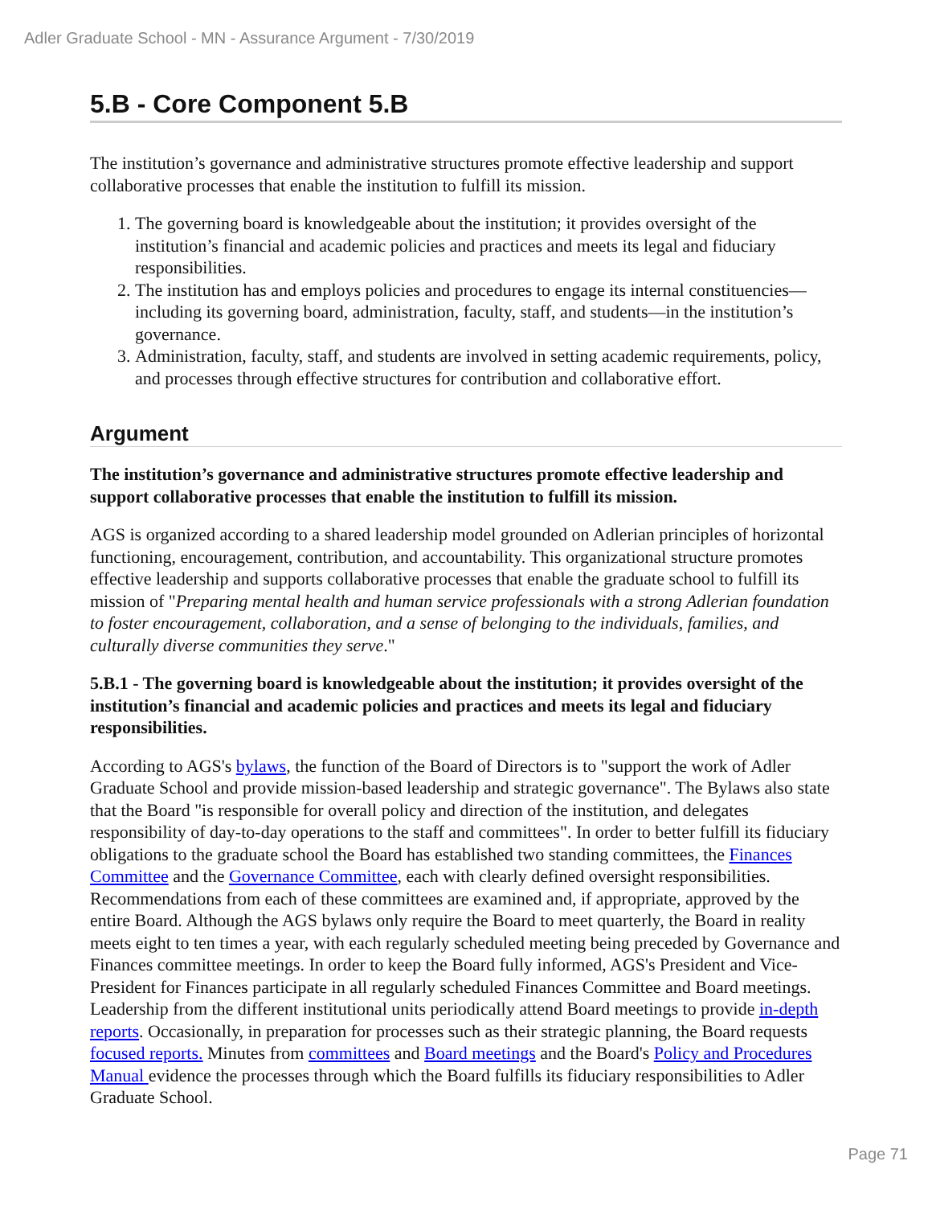Adler Graduate School - MN - Assurance Argument - 7/30/2019
5.B - Core Component 5.B
The institution’s governance and administrative structures promote effective leadership and support collaborative processes that enable the institution to fulfill its mission.
1. The governing board is knowledgeable about the institution; it provides oversight of the institution’s financial and academic policies and practices and meets its legal and fiduciary responsibilities.
2. The institution has and employs policies and procedures to engage its internal constituencies—including its governing board, administration, faculty, staff, and students—in the institution’s governance.
3. Administration, faculty, staff, and students are involved in setting academic requirements, policy, and processes through effective structures for contribution and collaborative effort.
Argument
The institution’s governance and administrative structures promote effective leadership and support collaborative processes that enable the institution to fulfill its mission.
AGS is organized according to a shared leadership model grounded on Adlerian principles of horizontal functioning, encouragement, contribution, and accountability. This organizational structure promotes effective leadership and supports collaborative processes that enable the graduate school to fulfill its mission of "Preparing mental health and human service professionals with a strong Adlerian foundation to foster encouragement, collaboration, and a sense of belonging to the individuals, families, and culturally diverse communities they serve."
5.B.1 - The governing board is knowledgeable about the institution; it provides oversight of the institution’s financial and academic policies and practices and meets its legal and fiduciary responsibilities.
According to AGS's bylaws, the function of the Board of Directors is to "support the work of Adler Graduate School and provide mission-based leadership and strategic governance". The Bylaws also state that the Board "is responsible for overall policy and direction of the institution, and delegates responsibility of day-to-day operations to the staff and committees". In order to better fulfill its fiduciary obligations to the graduate school the Board has established two standing committees, the Finances Committee and the Governance Committee, each with clearly defined oversight responsibilities. Recommendations from each of these committees are examined and, if appropriate, approved by the entire Board. Although the AGS bylaws only require the Board to meet quarterly, the Board in reality meets eight to ten times a year, with each regularly scheduled meeting being preceded by Governance and Finances committee meetings. In order to keep the Board fully informed, AGS's President and Vice-President for Finances participate in all regularly scheduled Finances Committee and Board meetings. Leadership from the different institutional units periodically attend Board meetings to provide in-depth reports. Occasionally, in preparation for processes such as their strategic planning, the Board requests focused reports. Minutes from committees and Board meetings and the Board's Policy and Procedures Manual evidence the processes through which the Board fulfills its fiduciary responsibilities to Adler Graduate School.
Page 71